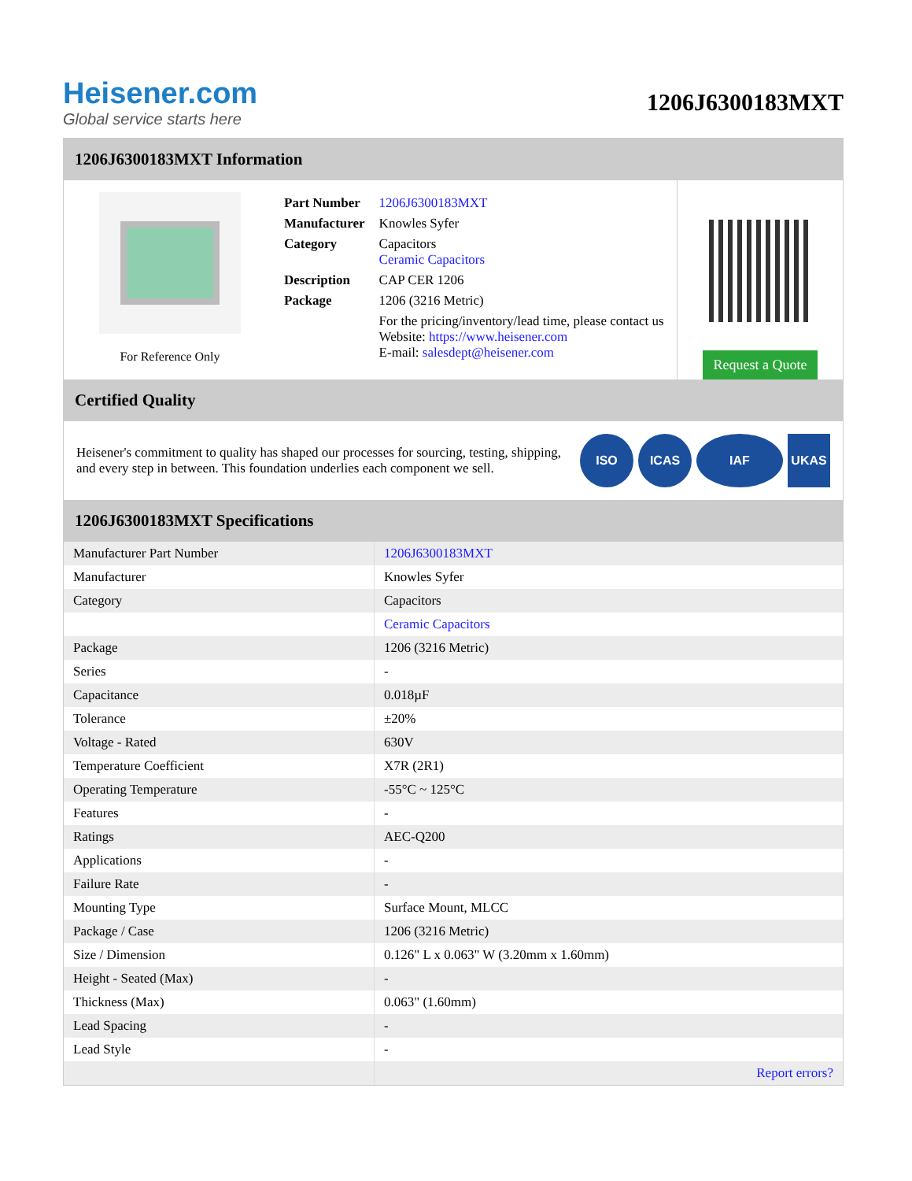Heisener.com
Global service starts here
1206J6300183MXT
1206J6300183MXT Information
For Reference Only
| Part Number | 1206J6300183MXT |
| Manufacturer | Knowles Syfer |
| Category | Capacitors Ceramic Capacitors |
| Description | CAP CER 1206 |
| Package | 1206 (3216 Metric) |
| | For the pricing/inventory/lead time, please contact us Website: https://www.heisener.com E-mail: salesdept@heisener.com |
Request a Quote
Certified Quality
Heisener's commitment to quality has shaped our processes for sourcing, testing, shipping, and every step in between. This foundation underlies each component we sell.
ISO ICAS IAF UKAS
1206J6300183MXT Specifications
| Manufacturer Part Number | 1206J6300183MXT |
| Manufacturer | Knowles Syfer |
| Category | Capacitors |
| | Ceramic Capacitors |
| Package | 1206 (3216 Metric) |
| Series | - |
| Capacitance | 0.018µF |
| Tolerance | ±20% |
| Voltage - Rated | 630V |
| Temperature Coefficient | X7R (2R1) |
| Operating Temperature | -55°C ~ 125°C |
| Features | - |
| Ratings | AEC-Q200 |
| Applications | - |
| Failure Rate | - |
| Mounting Type | Surface Mount, MLCC |
| Package / Case | 1206 (3216 Metric) |
| Size / Dimension | 0.126" L x 0.063" W (3.20mm x 1.60mm) |
| Height - Seated (Max) | - |
| Thickness (Max) | 0.063" (1.60mm) |
| Lead Spacing | - |
| Lead Style | - |
| | Report errors? |